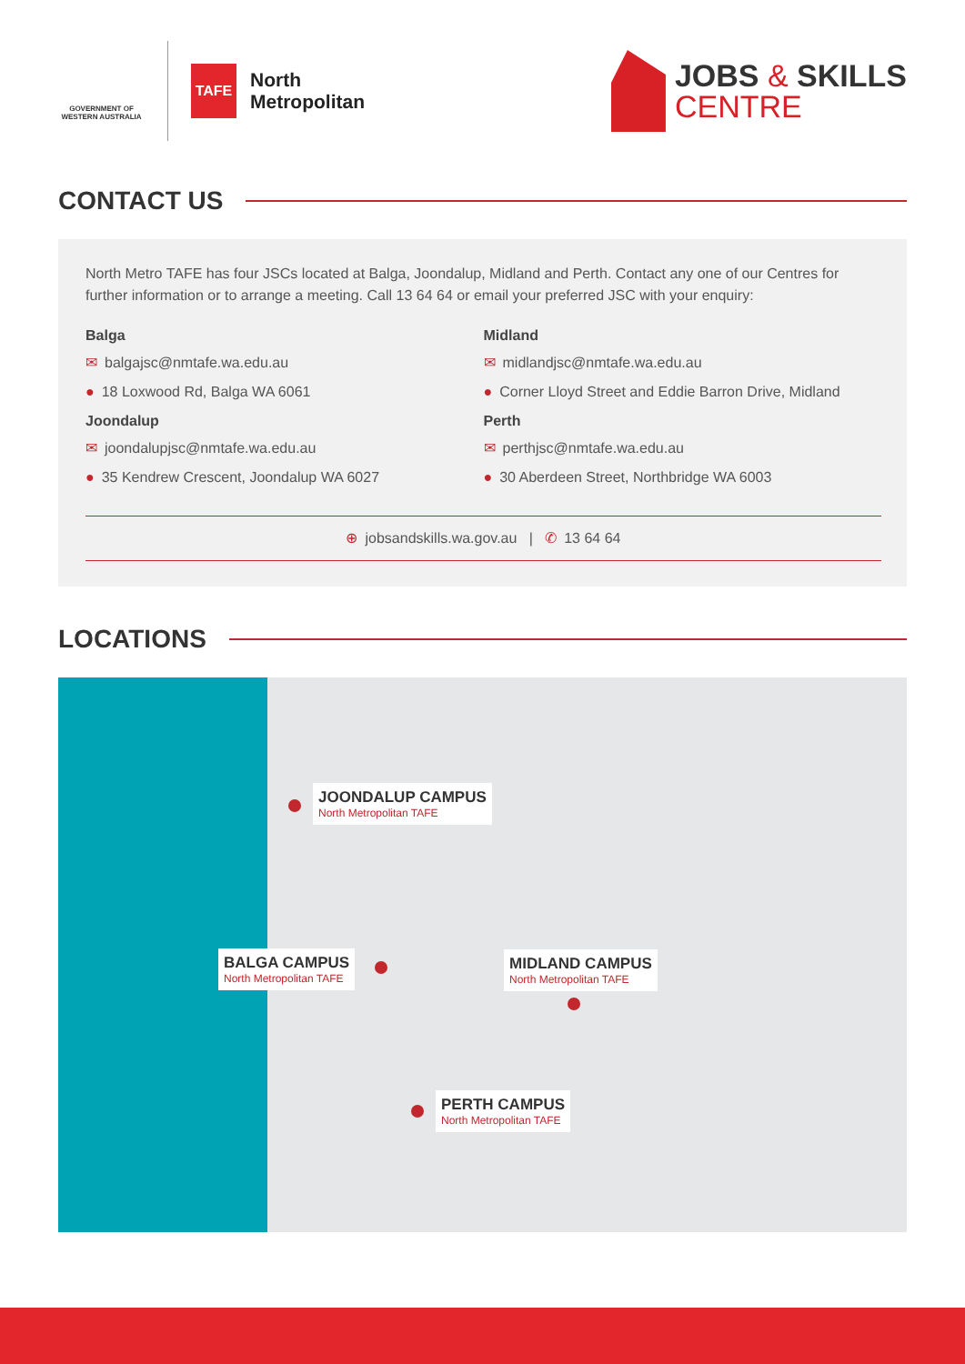GOVERNMENT OF WESTERN AUSTRALIA
TAFE
North
Metropolitan
JOBS & SKILLS
CENTRE
CONTACT US
North Metro TAFE has four JSCs located at Balga, Joondalup, Midland and Perth. Contact any one of our Centres for further information or to arrange a meeting. Call 13 64 64 or email your preferred JSC with your enquiry:
Balga
✉ balgajsc@nmtafe.wa.edu.au
● 18 Loxwood Rd, Balga WA 6061
Joondalup
✉ joondalupjsc@nmtafe.wa.edu.au
● 35 Kendrew Crescent, Joondalup WA 6027
Midland
✉ midlandjsc@nmtafe.wa.edu.au
● Corner Lloyd Street and Eddie Barron Drive, Midland
Perth
✉ perthjsc@nmtafe.wa.edu.au
● 30 Aberdeen Street, Northbridge WA 6003
⊕ jobsandskills.wa.gov.au | ✆ 13 64 64
LOCATIONS
JOONDALUP CAMPUS
North Metropolitan TAFE
BALGA CAMPUS
North Metropolitan TAFE
MIDLAND CAMPUS
North Metropolitan TAFE
PERTH CAMPUS
North Metropolitan TAFE